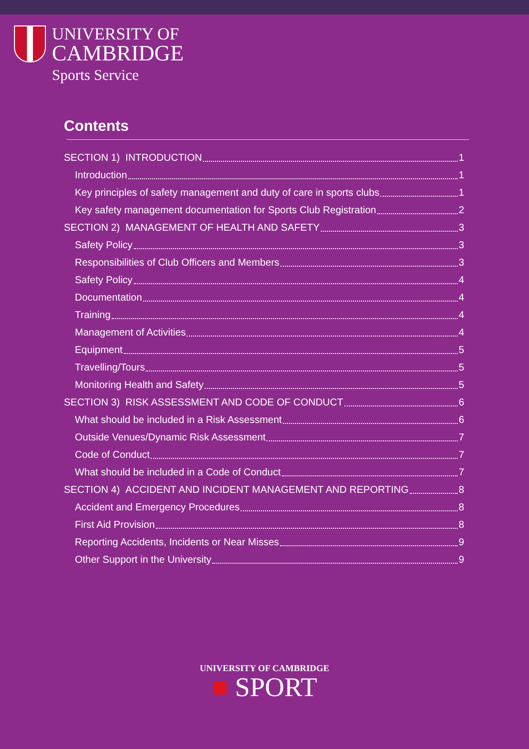UNIVERSITY OF
CAMBRIDGE
Sports Service
Contents
SECTION 1) INTRODUCTION 1
Introduction 1
Key principles of safety management and duty of care in sports clubs 1
Key safety management documentation for Sports Club Registration 2
SECTION 2) MANAGEMENT OF HEALTH AND SAFETY 3
Safety Policy 3
Responsibilities of Club Officers and Members 3
Safety Policy 4
Documentation 4
Training 4
Management of Activities 4
Equipment 5
Travelling/Tours 5
Monitoring Health and Safety 5
SECTION 3) RISK ASSESSMENT AND CODE OF CONDUCT 6
What should be included in a Risk Assessment 6
Outside Venues/Dynamic Risk Assessment 7
Code of Conduct 7
What should be included in a Code of Conduct 7
SECTION 4) ACCIDENT AND INCIDENT MANAGEMENT AND REPORTING 8
Accident and Emergency Procedures 8
First Aid Provision 8
Reporting Accidents, Incidents or Near Misses 9
Other Support in the University 9
UNIVERSITY OF CAMBRIDGE
■ SPORT